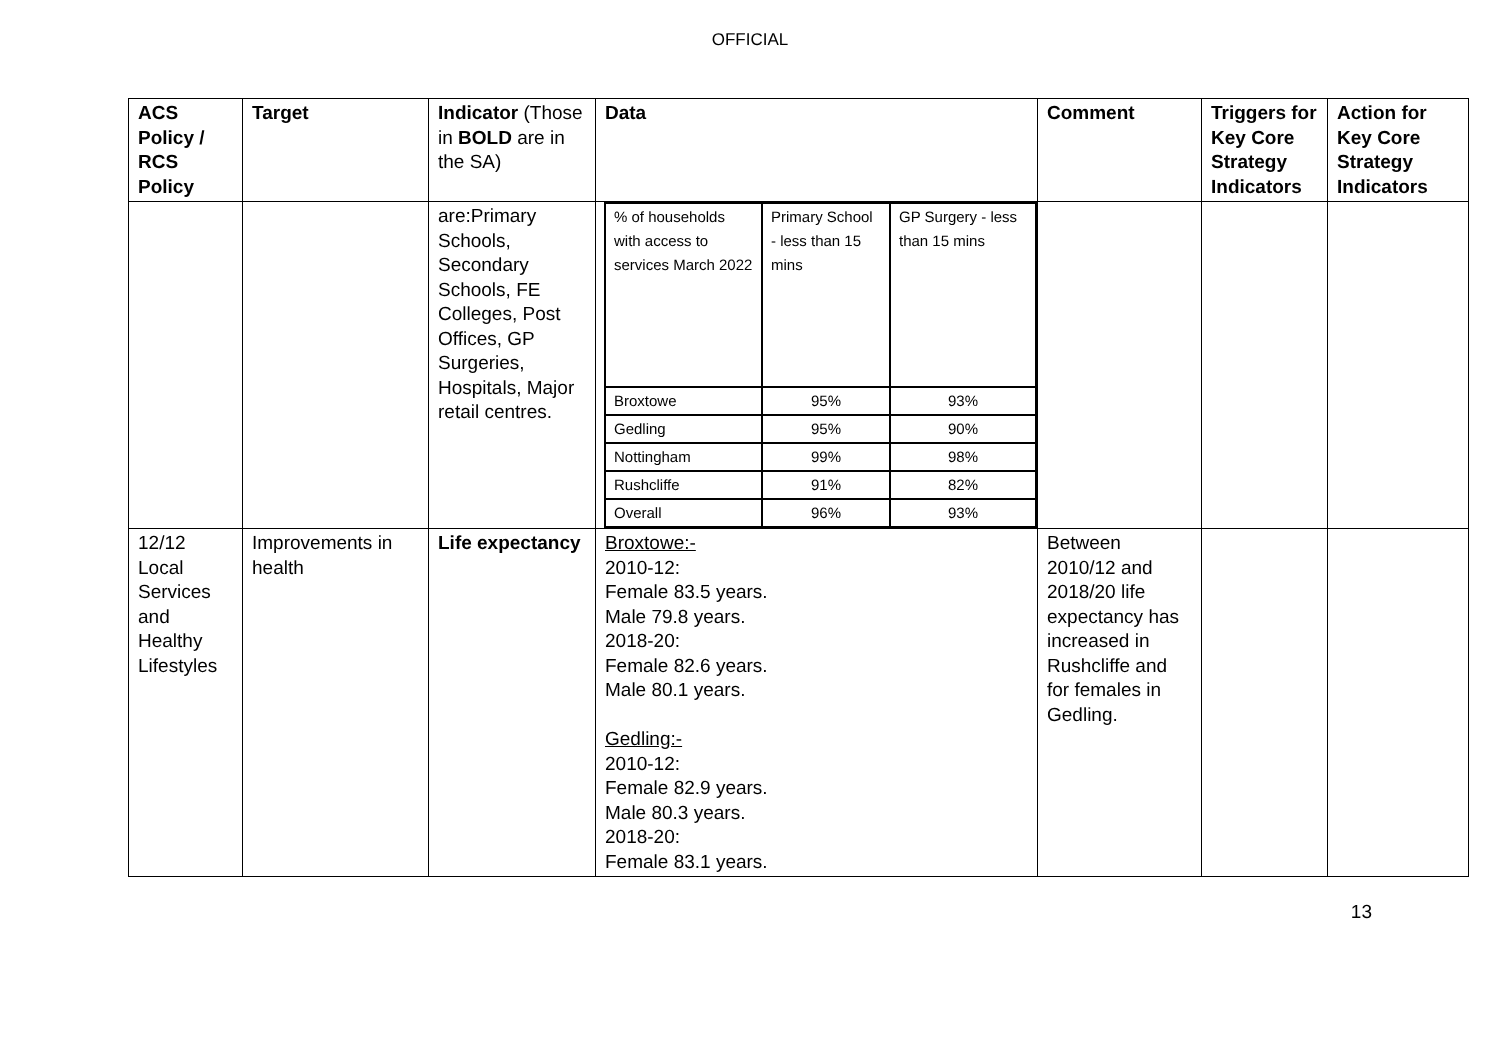OFFICIAL
| ACS Policy / RCS Policy | Target | Indicator (Those in BOLD are in the SA) | Data | Comment | Triggers for Key Core Strategy Indicators | Action for Key Core Strategy Indicators |
| --- | --- | --- | --- | --- | --- | --- |
| | | are:Primary Schools, Secondary Schools, FE Colleges, Post Offices, GP Surgeries, Hospitals, Major retail centres. | / % of households with access to services March 2022 / Primary School - less than 15 mins / GP Surgery - less than 15 mins / / Broxtowe / 95% / 93% / / Gedling / 95% / 90% / / Nottingham / 99% / 98% / / Rushcliffe / 91% / 82% / / Overall / 96% / 93% / | | | |
| 12/12 Local Services and Healthy Lifestyles | Improvements in health | Life expectancy | Broxtowe:- 2010-12: Female 83.5 years. Male 79.8 years. 2018-20: Female 82.6 years. Male 80.1 years. Gedling:- 2010-12: Female 82.9 years. Male 80.3 years. 2018-20: Female 83.1 years. | Between 2010/12 and 2018/20 life expectancy has increased in Rushcliffe and for females in Gedling. | | |
13